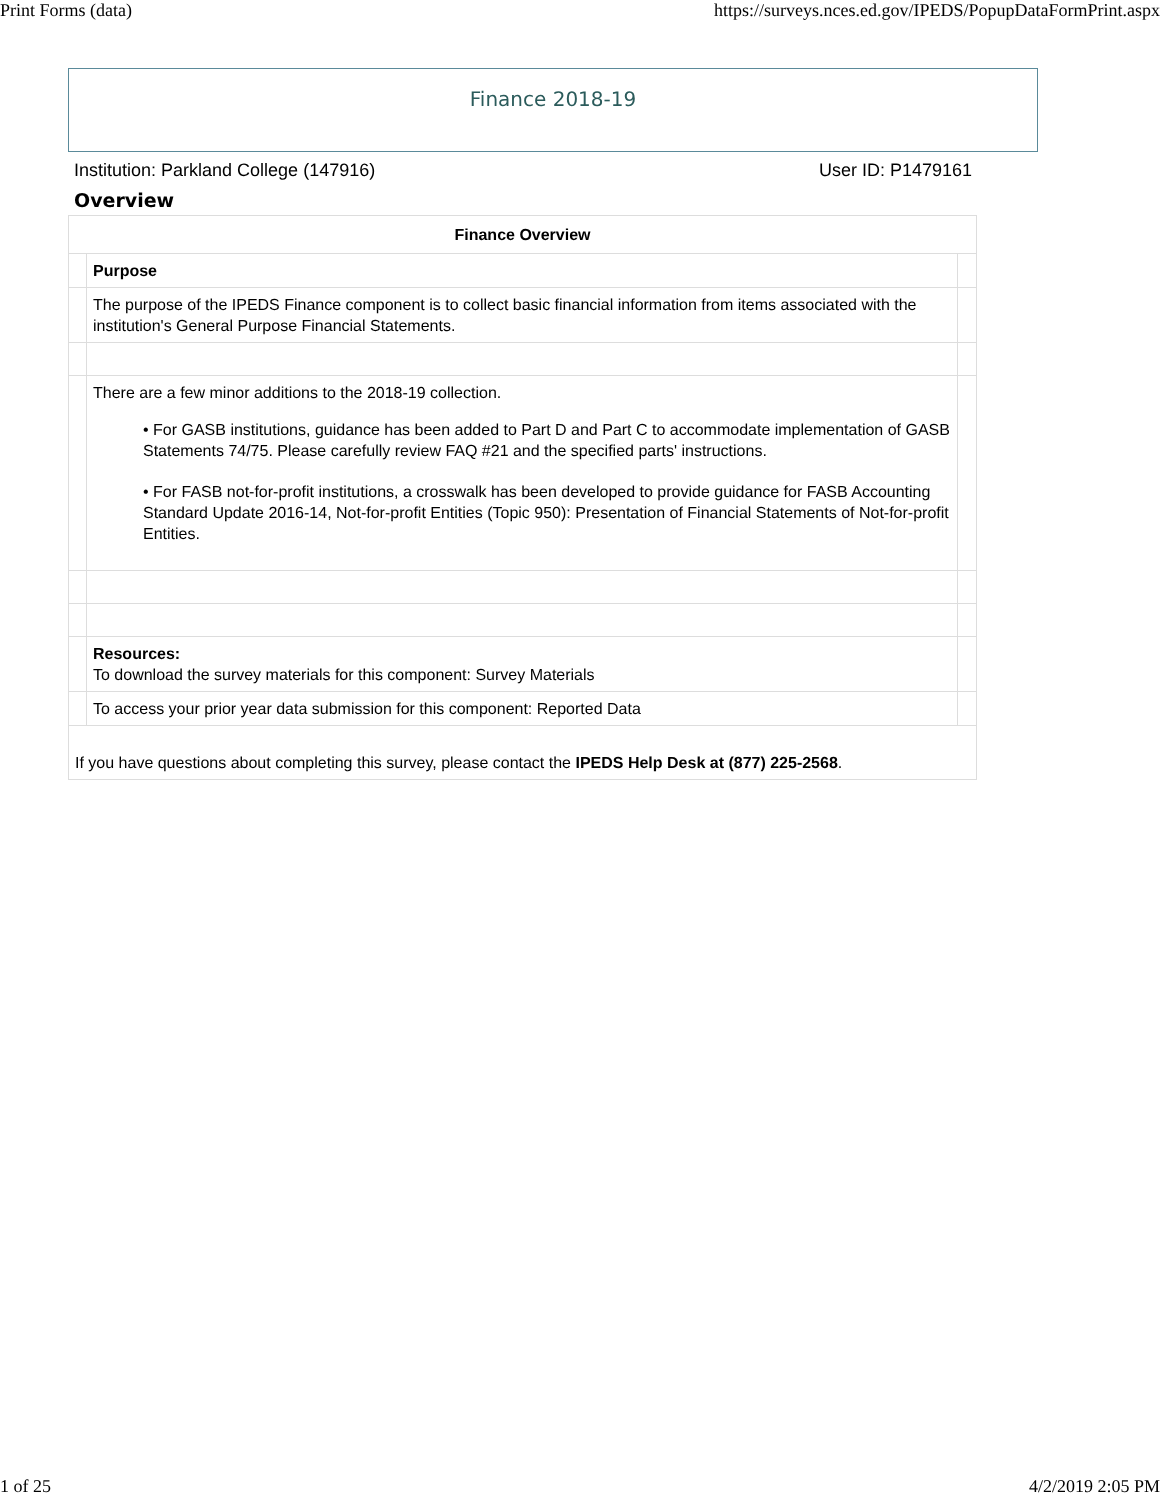Print Forms (data) https://surveys.nces.ed.gov/IPEDS/PopupDataFormPrint.aspx
Finance 2018-19
Institution: Parkland College (147916) User ID: P1479161
Overview
| Finance Overview | | |
| --- | --- | --- |
| | Purpose | |
| | The purpose of the IPEDS Finance component is to collect basic financial information from items associated with the institution's General Purpose Financial Statements. | |
| | There are a few minor additions to the 2018-19 collection. • For GASB institutions, guidance has been added to Part D and Part C to accommodate implementation of GASB Statements 74/75. Please carefully review FAQ #21 and the specified parts' instructions. • For FASB not-for-profit institutions, a crosswalk has been developed to provide guidance for FASB Accounting Standard Update 2016-14, Not-for-profit Entities (Topic 950): Presentation of Financial Statements of Not-for-profit Entities. | |
| | Resources: To download the survey materials for this component: Survey Materials | |
| | To access your prior year data submission for this component: Reported Data | |
| If you have questions about completing this survey, please contact the IPEDS Help Desk at (877) 225-2568 . | | |
1 of 25 4/2/2019 2:05 PM